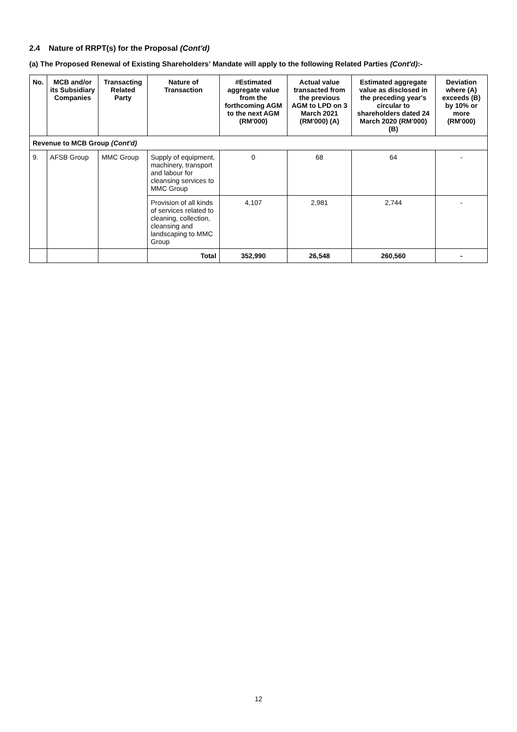2.4 Nature of RRPT(s) for the Proposal (Cont'd)
(a) The Proposed Renewal of Existing Shareholders' Mandate will apply to the following Related Parties (Cont'd):-
| No. | MCB and/or its Subsidiary Companies | Transacting Related Party | Nature of Transaction | #Estimated aggregate value from the forthcoming AGM to the next AGM (RM'000) | Actual value transacted from the previous AGM to LPD on 3 March 2021 (RM'000) (A) | Estimated aggregate value as disclosed in the preceding year's circular to shareholders dated 24 March 2020 (RM'000) (B) | Deviation where (A) exceeds (B) by 10% or more (RM'000) |
| --- | --- | --- | --- | --- | --- | --- | --- |
| Revenue to MCB Group (Cont'd) | | | | | | | |
| 9. | AFSB Group | MMC Group | Supply of equipment, machinery, transport and labour for cleansing services to MMC Group | 0 | 68 | 64 | - |
| | | | Provision of all kinds of services related to cleaning, collection, cleansing and landscaping to MMC Group | 4,107 | 2,981 | 2,744 | - |
| | | | Total | 352,990 | 26,548 | 260,560 | - |
12